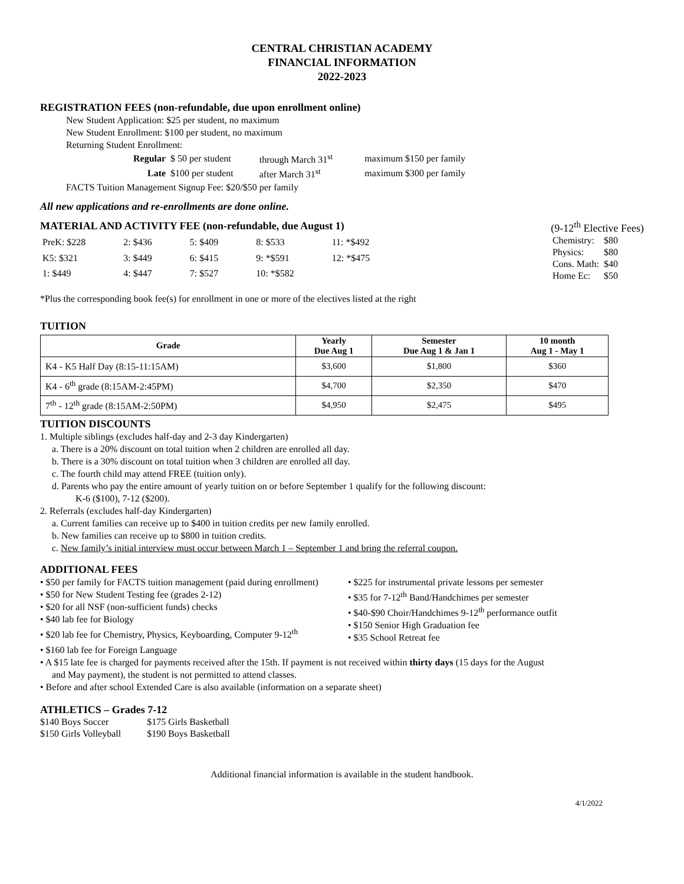CENTRAL CHRISTIAN ACADEMY
FINANCIAL INFORMATION
2022-2023
REGISTRATION FEES (non-refundable, due upon enrollment online)
New Student Application: $25 per student, no maximum
New Student Enrollment: $100 per student, no maximum
Returning Student Enrollment:
| Regular | $ 50 per student | through March 31<sup>st</sup> | maximum $150 per family |
| Late | $100 per student | after March 31<sup>st</sup> | maximum $300 per family |
FACTS Tuition Management Signup Fee: $20/$50 per family
All new applications and re-enrollments are done online.
MATERIAL AND ACTIVITY FEE (non-refundable, due August 1)
(9-12<sup>th</sup> Elective Fees)
| PreK: $228 | 2: $436 | 5: $409 | 8: $533 | 11: *$492 |
| K5: $321 | 3: $449 | 6: $415 | 9: *$591 | 12: *$475 |
| 1: $449 | 4: $447 | 7: $527 | 10: *$582 | |
| Chemistry: | $80 |
| Physics: | $80 |
| Cons. Math: | $40 |
| Home Ec: | $50 |
*Plus the corresponding book fee(s) for enrollment in one or more of the electives listed at the right
TUITION
| Grade | Yearly Due Aug 1 | Semester Due Aug 1 & Jan 1 | 10 month Aug 1 - May 1 |
| --- | --- | --- | --- |
| K4 - K5 Half Day (8:15-11:15AM) | $3,600 | $1,800 | $360 |
| K4 - 6<sup>th</sup> grade (8:15AM-2:45PM) | $4,700 | $2,350 | $470 |
| 7<sup>th</sup> - 12<sup>th</sup> grade (8:15AM-2:50PM) | $4,950 | $2,475 | $495 |
TUITION DISCOUNTS
1. Multiple siblings (excludes half-day and 2-3 day Kindergarten)
a. There is a 20% discount on total tuition when 2 children are enrolled all day.
b. There is a 30% discount on total tuition when 3 children are enrolled all day.
c. The fourth child may attend FREE (tuition only).
d. Parents who pay the entire amount of yearly tuition on or before September 1 qualify for the following discount:
K-6 ($100), 7-12 ($200).
2. Referrals (excludes half-day Kindergarten)
a. Current families can receive up to $400 in tuition credits per new family enrolled.
b. New families can receive up to $800 in tuition credits.
c. New family’s initial interview must occur between March 1 – September 1 and bring the referral coupon.
ADDITIONAL FEES
• $50 per family for FACTS tuition management (paid during enrollment)
• $50 for New Student Testing fee (grades 2-12)
• $20 for all NSF (non-sufficient funds) checks
• $40 lab fee for Biology
• $20 lab fee for Chemistry, Physics, Keyboarding, Computer 9-12<sup>th</sup>
• $225 for instrumental private lessons per semester
• $35 for 7-12<sup>th</sup> Band/Handchimes per semester
• $40-$90 Choir/Handchimes 9-12<sup>th</sup> performance outfit
• $150 Senior High Graduation fee
• $35 School Retreat fee
• $160 lab fee for Foreign Language
• A $15 late fee is charged for payments received after the 15th. If payment is not received within thirty days (15 days for the August
and May payment), the student is not permitted to attend classes.
• Before and after school Extended Care is also available (information on a separate sheet)
ATHLETICS – Grades 7-12
| $140 Boys Soccer | $175 Girls Basketball |
| $150 Girls Volleyball | $190 Boys Basketball |
Additional financial information is available in the student handbook.
4/1/2022